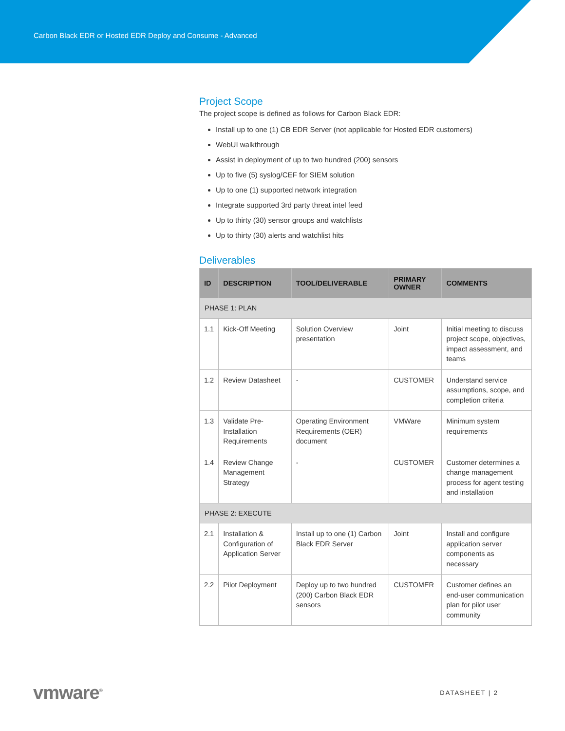Carbon Black EDR or Hosted EDR Deploy and Consume - Advanced
Project Scope
The project scope is defined as follows for Carbon Black EDR:
Install up to one (1) CB EDR Server (not applicable for Hosted EDR customers)
WebUI walkthrough
Assist in deployment of up to two hundred (200) sensors
Up to five (5) syslog/CEF for SIEM solution
Up to one (1) supported network integration
Integrate supported 3rd party threat intel feed
Up to thirty (30) sensor groups and watchlists
Up to thirty (30) alerts and watchlist hits
Deliverables
| ID | DESCRIPTION | TOOL/DELIVERABLE | PRIMARY OWNER | COMMENTS |
| --- | --- | --- | --- | --- |
| PHASE 1: PLAN | | | | |
| 1.1 | Kick-Off Meeting | Solution Overview presentation | Joint | Initial meeting to discuss project scope, objectives, impact assessment, and teams |
| 1.2 | Review Datasheet | - | CUSTOMER | Understand service assumptions, scope, and completion criteria |
| 1.3 | Validate Pre-Installation Requirements | Operating Environment Requirements (OER) document | VMWare | Minimum system requirements |
| 1.4 | Review Change Management Strategy | - | CUSTOMER | Customer determines a change management process for agent testing and installation |
| PHASE 2: EXECUTE | | | | |
| 2.1 | Installation & Configuration of Application Server | Install up to one (1) Carbon Black EDR Server | Joint | Install and configure application server components as necessary |
| 2.2 | Pilot Deployment | Deploy up to two hundred (200) Carbon Black EDR sensors | CUSTOMER | Customer defines an end-user communication plan for pilot user community |
vmware<sup>®</sup> DATASHEET | 2